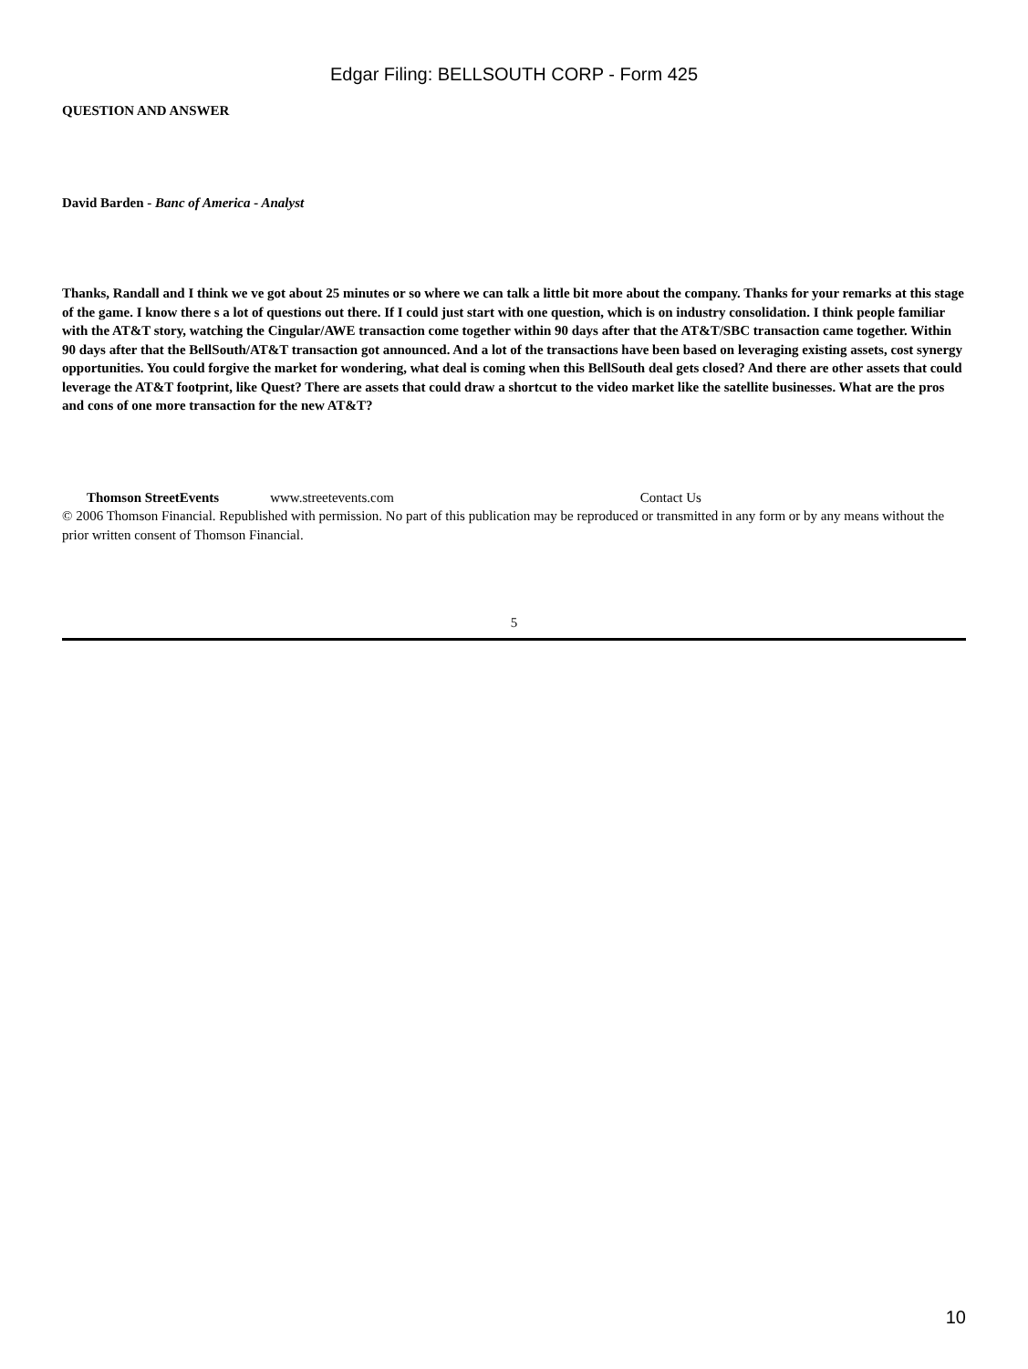Edgar Filing: BELLSOUTH CORP - Form 425
QUESTION AND ANSWER
David Barden - Banc of America - Analyst
Thanks, Randall and I think we ve got about 25 minutes or so where we can talk a little bit more about the company. Thanks for your remarks at this stage of the game. I know there s a lot of questions out there. If I could just start with one question, which is on industry consolidation. I think people familiar with the AT&T story, watching the Cingular/AWE transaction come together within 90 days after that the AT&T/SBC transaction came together. Within 90 days after that the BellSouth/AT&T transaction got announced. And a lot of the transactions have been based on leveraging existing assets, cost synergy opportunities. You could forgive the market for wondering, what deal is coming when this BellSouth deal gets closed? And there are other assets that could leverage the AT&T footprint, like Quest? There are assets that could draw a shortcut to the video market like the satellite businesses. What are the pros and cons of one more transaction for the new AT&T?
Thomson StreetEvents www.streetevents.com Contact Us
© 2006 Thomson Financial. Republished with permission. No part of this publication may be reproduced or transmitted in any form or by any means without the prior written consent of Thomson Financial.
5
10